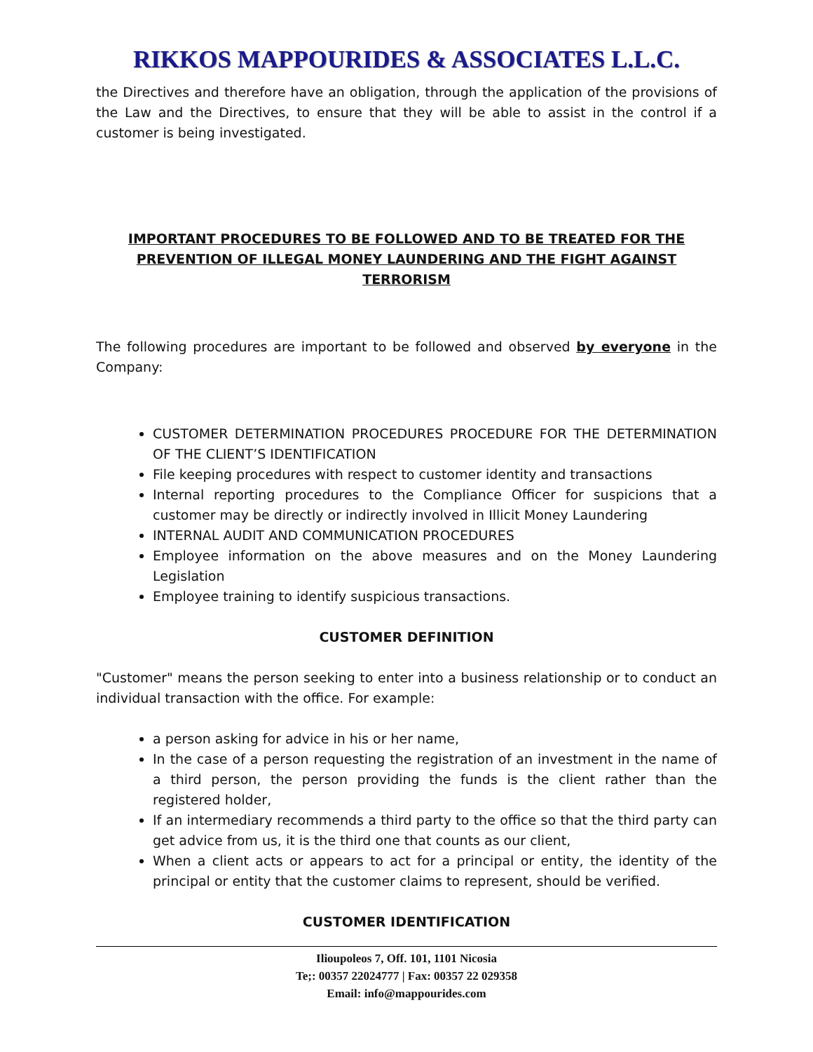RIKKOS MAPPOURIDES & ASSOCIATES L.L.C.
the Directives and therefore have an obligation, through the application of the provisions of the Law and the Directives, to ensure that they will be able to assist in the control if a customer is being investigated.
IMPORTANT PROCEDURES TO BE FOLLOWED AND TO BE TREATED FOR THE PREVENTION OF ILLEGAL MONEY LAUNDERING AND THE FIGHT AGAINST TERRORISM
The following procedures are important to be followed and observed by everyone in the Company:
CUSTOMER DETERMINATION PROCEDURES PROCEDURE FOR THE DETERMINATION OF THE CLIENT’S IDENTIFICATION
File keeping procedures with respect to customer identity and transactions
Internal reporting procedures to the Compliance Officer for suspicions that a customer may be directly or indirectly involved in Illicit Money Laundering
INTERNAL AUDIT AND COMMUNICATION PROCEDURES
Employee information on the above measures and on the Money Laundering Legislation
Employee training to identify suspicious transactions.
CUSTOMER DEFINITION
"Customer" means the person seeking to enter into a business relationship or to conduct an individual transaction with the office. For example:
a person asking for advice in his or her name,
In the case of a person requesting the registration of an investment in the name of a third person, the person providing the funds is the client rather than the registered holder,
If an intermediary recommends a third party to the office so that the third party can get advice from us, it is the third one that counts as our client,
When a client acts or appears to act for a principal or entity, the identity of the principal or entity that the customer claims to represent, should be verified.
CUSTOMER IDENTIFICATION
Ilioupoleos 7, Off. 101, 1101 Nicosia
Te;: 00357 22024777 | Fax: 00357 22 029358
Email: info@mappourides.com